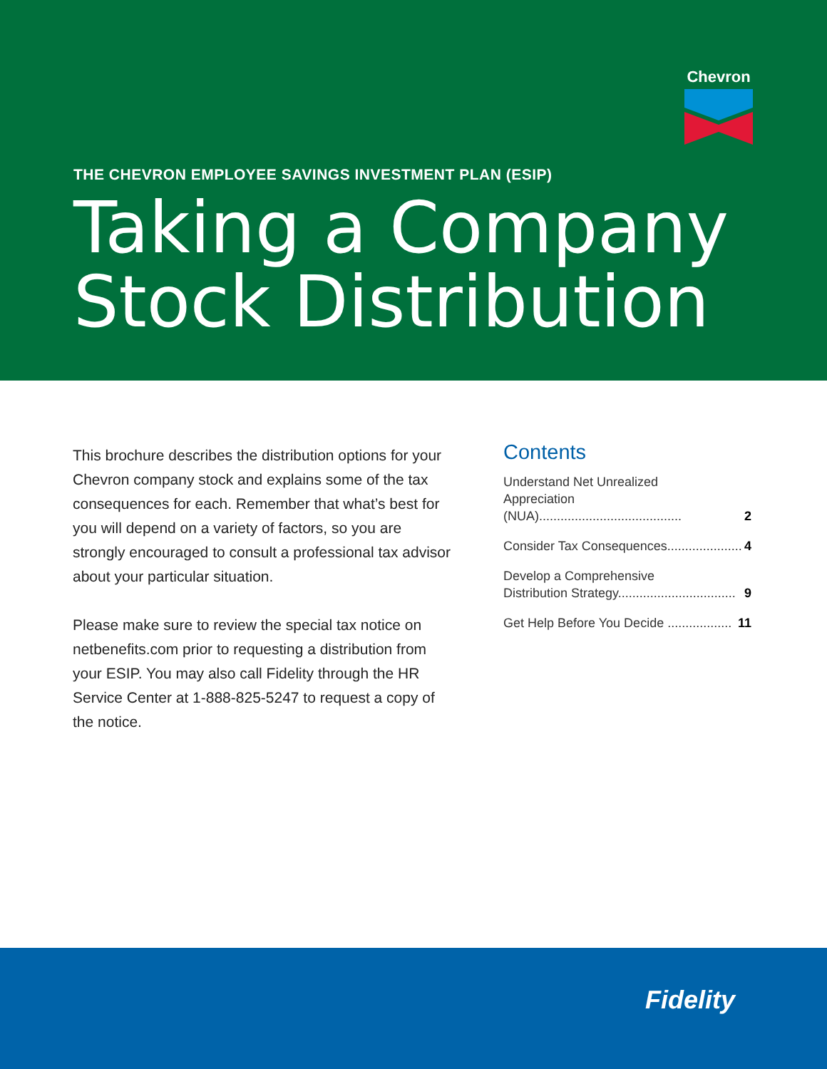Chevron
THE CHEVRON EMPLOYEE SAVINGS INVESTMENT PLAN (ESIP)
Taking a Company
Stock Distribution
This brochure describes the distribution options for your Chevron company stock and explains some of the tax consequences for each. Remember that what’s best for you will depend on a variety of factors, so you are strongly encouraged to consult a professional tax advisor about your particular situation.
Please make sure to review the special tax notice on netbenefits.com prior to requesting a distribution from your ESIP. You may also call Fidelity through the HR Service Center at 1-888-825-5247 to request a copy of the notice.
Contents
Understand Net Unrealized
Appreciation (NUA)........................................ 2
Consider Tax Consequences..................... 4
Develop a Comprehensive
Distribution Strategy................................. 9
Get Help Before You Decide .................. 11
Fidelity